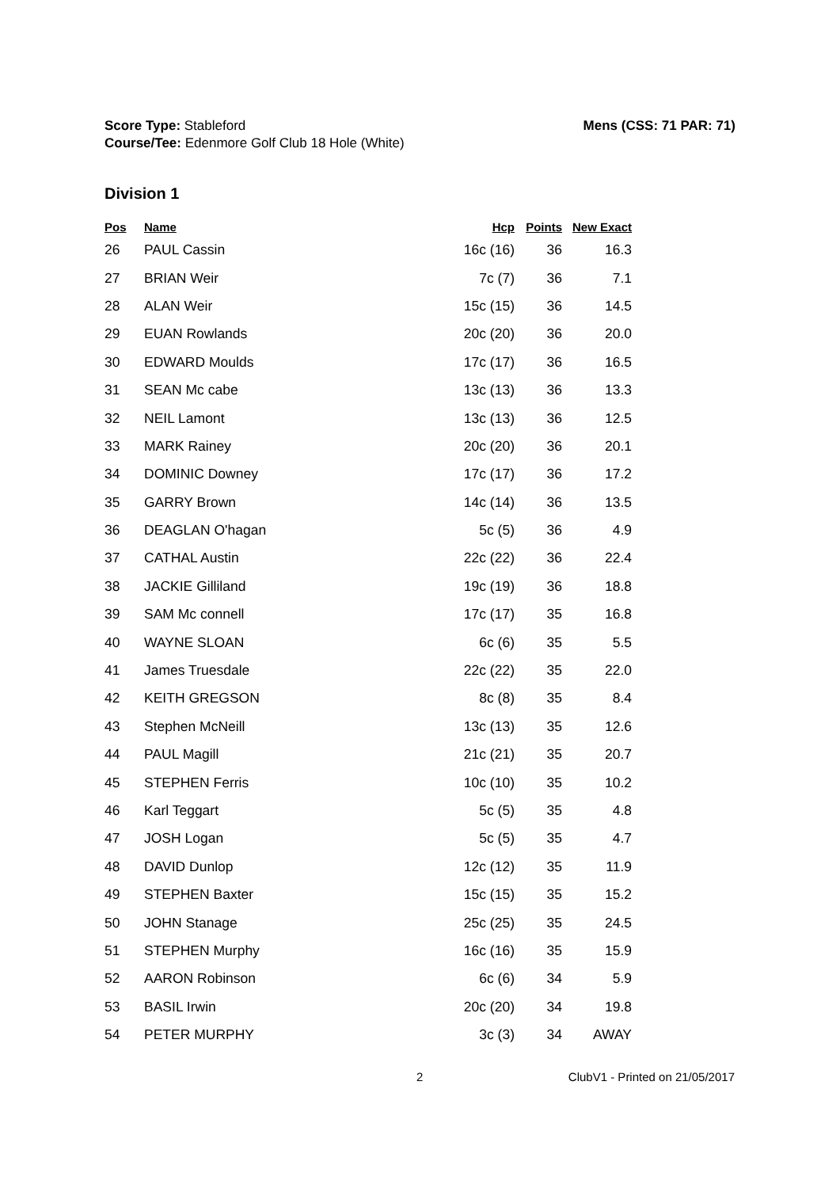Mens (CSS: 71 PAR: 71) Score Type: Stableford
Course/Tee: Edenmore Golf Club 18 Hole (White)
Division 1
| Pos | Name | Hcp | Points | New Exact |
| --- | --- | --- | --- | --- |
| 26 | PAUL Cassin | 16c (16) | 36 | 16.3 |
| 27 | BRIAN Weir | 7c (7) | 36 | 7.1 |
| 28 | ALAN Weir | 15c (15) | 36 | 14.5 |
| 29 | EUAN Rowlands | 20c (20) | 36 | 20.0 |
| 30 | EDWARD Moulds | 17c (17) | 36 | 16.5 |
| 31 | SEAN Mc cabe | 13c (13) | 36 | 13.3 |
| 32 | NEIL Lamont | 13c (13) | 36 | 12.5 |
| 33 | MARK Rainey | 20c (20) | 36 | 20.1 |
| 34 | DOMINIC Downey | 17c (17) | 36 | 17.2 |
| 35 | GARRY Brown | 14c (14) | 36 | 13.5 |
| 36 | DEAGLAN O'hagan | 5c (5) | 36 | 4.9 |
| 37 | CATHAL Austin | 22c (22) | 36 | 22.4 |
| 38 | JACKIE Gilliland | 19c (19) | 36 | 18.8 |
| 39 | SAM Mc connell | 17c (17) | 35 | 16.8 |
| 40 | WAYNE SLOAN | 6c (6) | 35 | 5.5 |
| 41 | James Truesdale | 22c (22) | 35 | 22.0 |
| 42 | KEITH GREGSON | 8c (8) | 35 | 8.4 |
| 43 | Stephen McNeill | 13c (13) | 35 | 12.6 |
| 44 | PAUL Magill | 21c (21) | 35 | 20.7 |
| 45 | STEPHEN Ferris | 10c (10) | 35 | 10.2 |
| 46 | Karl Teggart | 5c (5) | 35 | 4.8 |
| 47 | JOSH Logan | 5c (5) | 35 | 4.7 |
| 48 | DAVID Dunlop | 12c (12) | 35 | 11.9 |
| 49 | STEPHEN Baxter | 15c (15) | 35 | 15.2 |
| 50 | JOHN Stanage | 25c (25) | 35 | 24.5 |
| 51 | STEPHEN Murphy | 16c (16) | 35 | 15.9 |
| 52 | AARON Robinson | 6c (6) | 34 | 5.9 |
| 53 | BASIL Irwin | 20c (20) | 34 | 19.8 |
| 54 | PETER MURPHY | 3c (3) | 34 | AWAY |
2 ClubV1 - Printed on 21/05/2017